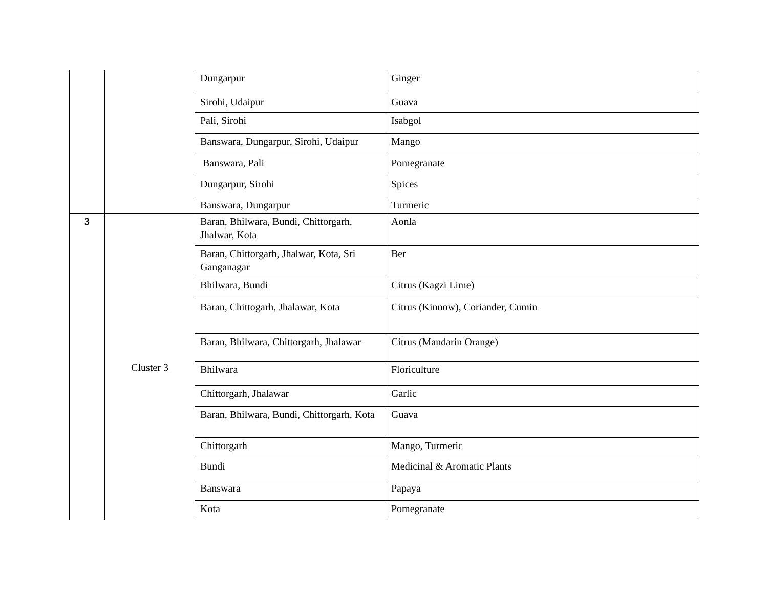| | | Dungarpur | Ginger |
| | | Sirohi, Udaipur | Guava |
| | | Pali, Sirohi | Isabgol |
| | | Banswara, Dungarpur, Sirohi, Udaipur | Mango |
| | | Banswara, Pali | Pomegranate |
| | | Dungarpur, Sirohi | Spices |
| | | Banswara, Dungarpur | Turmeric |
| 3 | Cluster 3 | Baran, Bhilwara, Bundi, Chittorgarh, Jhalwar, Kota | Aonla |
| | | Baran, Chittorgarh, Jhalwar, Kota, Sri Ganganagar | Ber |
| | | Bhilwara, Bundi | Citrus (Kagzi Lime) |
| | | Baran, Chittogarh, Jhalawar, Kota | Citrus (Kinnow), Coriander, Cumin |
| | | Baran, Bhilwara, Chittorgarh, Jhalawar | Citrus (Mandarin Orange) |
| | | Bhilwara | Floriculture |
| | | Chittorgarh, Jhalawar | Garlic |
| | | Baran, Bhilwara, Bundi, Chittorgarh, Kota | Guava |
| | | Chittorgarh | Mango, Turmeric |
| | | Bundi | Medicinal & Aromatic Plants |
| | | Banswara | Papaya |
| | | Kota | Pomegranate |